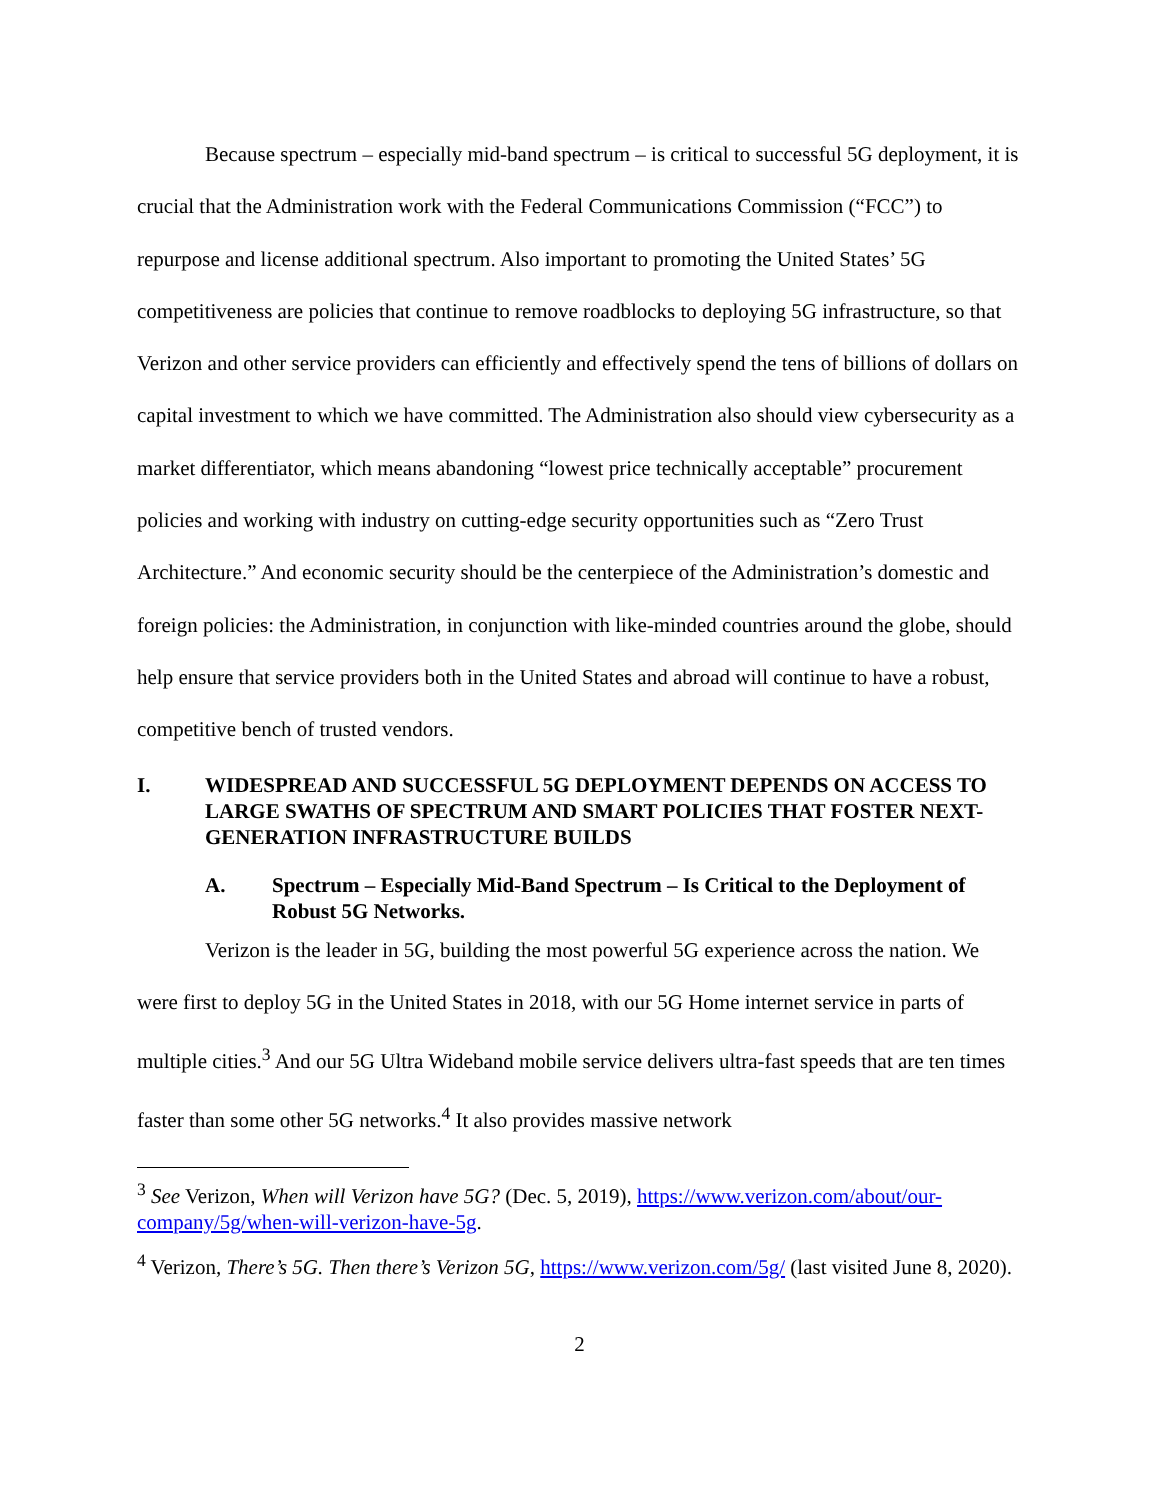Because spectrum – especially mid-band spectrum – is critical to successful 5G deployment, it is crucial that the Administration work with the Federal Communications Commission (“FCC”) to repurpose and license additional spectrum. Also important to promoting the United States’ 5G competitiveness are policies that continue to remove roadblocks to deploying 5G infrastructure, so that Verizon and other service providers can efficiently and effectively spend the tens of billions of dollars on capital investment to which we have committed. The Administration also should view cybersecurity as a market differentiator, which means abandoning “lowest price technically acceptable” procurement policies and working with industry on cutting-edge security opportunities such as “Zero Trust Architecture.” And economic security should be the centerpiece of the Administration’s domestic and foreign policies: the Administration, in conjunction with like-minded countries around the globe, should help ensure that service providers both in the United States and abroad will continue to have a robust, competitive bench of trusted vendors.
I. WIDESPREAD AND SUCCESSFUL 5G DEPLOYMENT DEPENDS ON ACCESS TO LARGE SWATHS OF SPECTRUM AND SMART POLICIES THAT FOSTER NEXT-GENERATION INFRASTRUCTURE BUILDS
A. Spectrum – Especially Mid-Band Spectrum – Is Critical to the Deployment of Robust 5G Networks.
Verizon is the leader in 5G, building the most powerful 5G experience across the nation. We were first to deploy 5G in the United States in 2018, with our 5G Home internet service in parts of multiple cities.<sup>3</sup> And our 5G Ultra Wideband mobile service delivers ultra-fast speeds that are ten times faster than some other 5G networks.<sup>4</sup> It also provides massive network
<sup>3</sup> See Verizon, When will Verizon have 5G? (Dec. 5, 2019), https://www.verizon.com/about/our-company/5g/when-will-verizon-have-5g.
<sup>4</sup> Verizon, There’s 5G. Then there’s Verizon 5G, https://www.verizon.com/5g/ (last visited June 8, 2020).
2